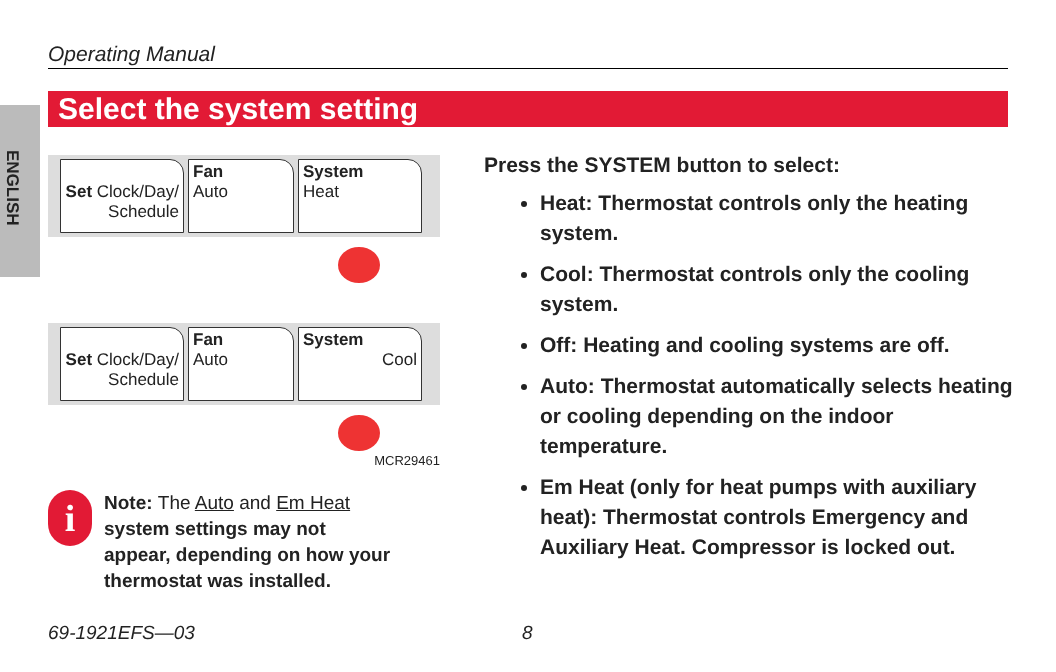Operating Manual
Select the system setting
ENGLISH
Set Clock/Day/ Schedule
Fan
Auto
System
Heat
Set Clock/Day/ Schedule
Fan
Auto
System
Cool
MCR29461
i
Note: The Auto and Em Heat
system settings may not
appear, depending on how your
thermostat was installed.
Press the SYSTEM button to select:
Heat: Thermostat controls only the heating system.
Cool: Thermostat controls only the cooling system.
Off: Heating and cooling systems are off.
Auto: Thermostat automatically selects heating or cooling depending on the indoor temperature.
Em Heat (only for heat pumps with auxiliary heat): Thermostat controls Emergency and Auxiliary Heat. Compressor is locked out.
69-1921EFS—03 8